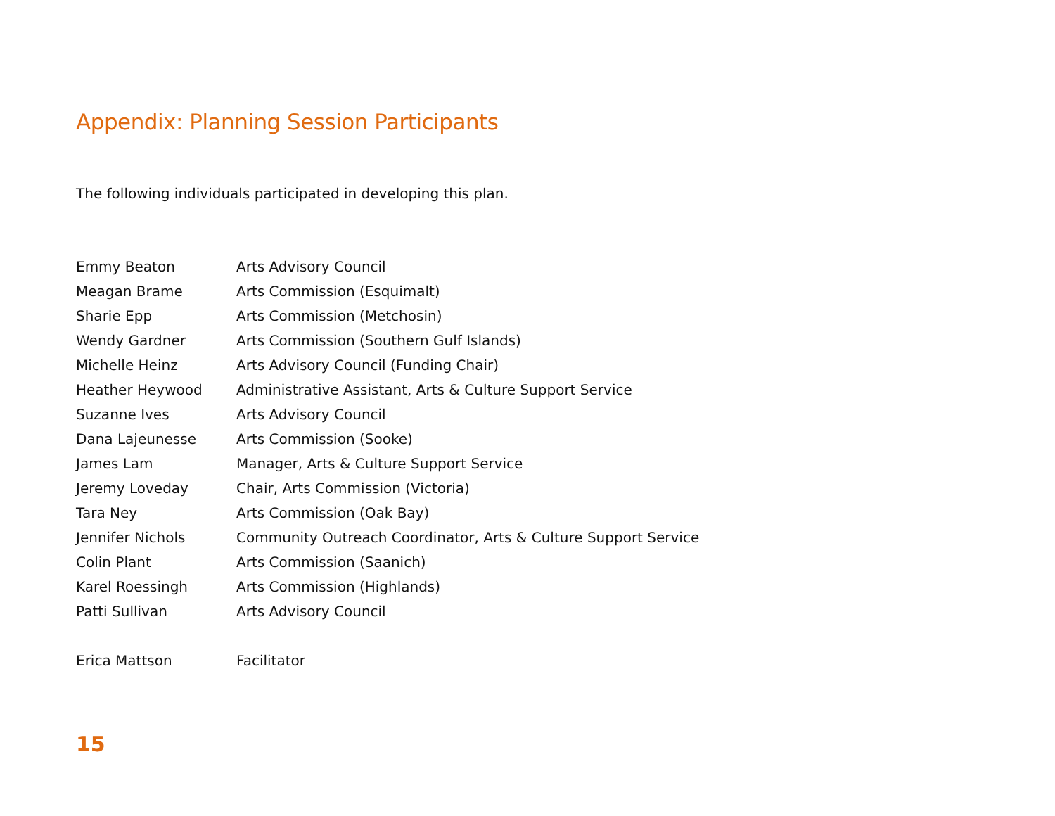Appendix: Planning Session Participants
The following individuals participated in developing this plan.
| Emmy Beaton | Arts Advisory Council |
| Meagan Brame | Arts Commission (Esquimalt) |
| Sharie Epp | Arts Commission (Metchosin) |
| Wendy Gardner | Arts Commission (Southern Gulf Islands) |
| Michelle Heinz | Arts Advisory Council (Funding Chair) |
| Heather Heywood | Administrative Assistant, Arts & Culture Support Service |
| Suzanne Ives | Arts Advisory Council |
| Dana Lajeunesse | Arts Commission (Sooke) |
| James Lam | Manager, Arts & Culture Support Service |
| Jeremy Loveday | Chair, Arts Commission (Victoria) |
| Tara Ney | Arts Commission (Oak Bay) |
| Jennifer Nichols | Community Outreach Coordinator, Arts & Culture Support Service |
| Colin Plant | Arts Commission (Saanich) |
| Karel Roessingh | Arts Commission (Highlands) |
| Patti Sullivan | Arts Advisory Council |
| Erica Mattson | Facilitator |
15